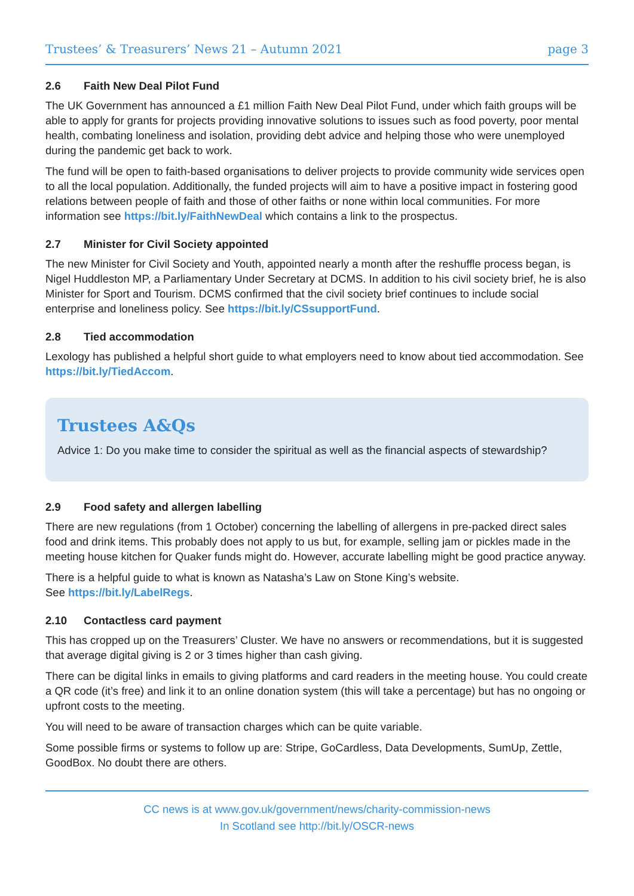Trustees’ & Treasurers’ News 21 – Autumn 2021 page 3
2.6 Faith New Deal Pilot Fund
The UK Government has announced a £1 million Faith New Deal Pilot Fund, under which faith groups will be able to apply for grants for projects providing innovative solutions to issues such as food poverty, poor mental health, combating loneliness and isolation, providing debt advice and helping those who were unemployed during the pandemic get back to work.
The fund will be open to faith-based organisations to deliver projects to provide community wide services open to all the local population. Additionally, the funded projects will aim to have a positive impact in fostering good relations between people of faith and those of other faiths or none within local communities. For more information see https://bit.ly/FaithNewDeal which contains a link to the prospectus.
2.7 Minister for Civil Society appointed
The new Minister for Civil Society and Youth, appointed nearly a month after the reshuffle process began, is Nigel Huddleston MP, a Parliamentary Under Secretary at DCMS. In addition to his civil society brief, he is also Minister for Sport and Tourism. DCMS confirmed that the civil society brief continues to include social enterprise and loneliness policy. See https://bit.ly/CSsupportFund.
2.8 Tied accommodation
Lexology has published a helpful short guide to what employers need to know about tied accommodation. See https://bit.ly/TiedAccom.
Trustees A&Qs
Advice 1: Do you make time to consider the spiritual as well as the financial aspects of stewardship?
2.9 Food safety and allergen labelling
There are new regulations (from 1 October) concerning the labelling of allergens in pre-packed direct sales food and drink items. This probably does not apply to us but, for example, selling jam or pickles made in the meeting house kitchen for Quaker funds might do. However, accurate labelling might be good practice anyway.
There is a helpful guide to what is known as Natasha’s Law on Stone King’s website.
See https://bit.ly/LabelRegs.
2.10 Contactless card payment
This has cropped up on the Treasurers’ Cluster. We have no answers or recommendations, but it is suggested that average digital giving is 2 or 3 times higher than cash giving.
There can be digital links in emails to giving platforms and card readers in the meeting house. You could create a QR code (it’s free) and link it to an online donation system (this will take a percentage) but has no ongoing or upfront costs to the meeting.
You will need to be aware of transaction charges which can be quite variable.
Some possible firms or systems to follow up are: Stripe, GoCardless, Data Developments, SumUp, Zettle, GoodBox. No doubt there are others.
CC news is at www.gov.uk/government/news/charity-commission-news
In Scotland see http://bit.ly/OSCR-news